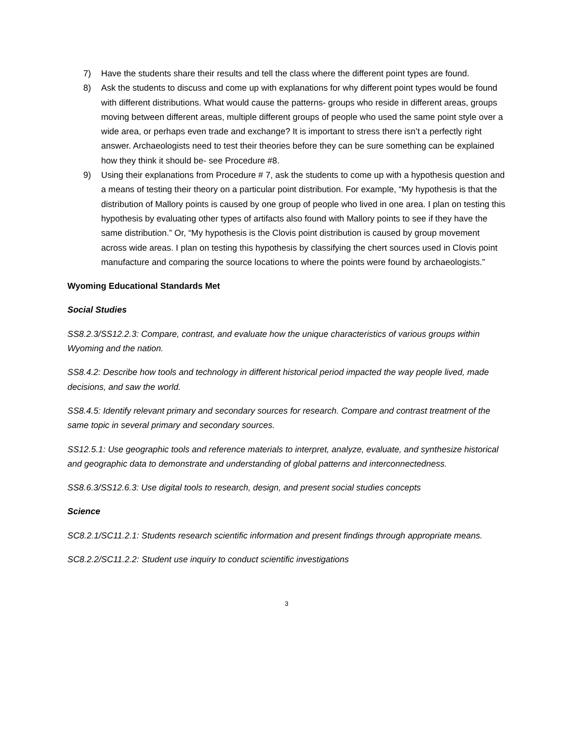7) Have the students share their results and tell the class where the different point types are found.
8) Ask the students to discuss and come up with explanations for why different point types would be found with different distributions. What would cause the patterns- groups who reside in different areas, groups moving between different areas, multiple different groups of people who used the same point style over a wide area, or perhaps even trade and exchange? It is important to stress there isn’t a perfectly right answer. Archaeologists need to test their theories before they can be sure something can be explained how they think it should be- see Procedure #8.
9) Using their explanations from Procedure # 7, ask the students to come up with a hypothesis question and a means of testing their theory on a particular point distribution. For example, “My hypothesis is that the distribution of Mallory points is caused by one group of people who lived in one area. I plan on testing this hypothesis by evaluating other types of artifacts also found with Mallory points to see if they have the same distribution.” Or, “My hypothesis is the Clovis point distribution is caused by group movement across wide areas. I plan on testing this hypothesis by classifying the chert sources used in Clovis point manufacture and comparing the source locations to where the points were found by archaeologists.”
Wyoming Educational Standards Met
Social Studies
SS8.2.3/SS12.2.3: Compare, contrast, and evaluate how the unique characteristics of various groups within Wyoming and the nation.
SS8.4.2: Describe how tools and technology in different historical period impacted the way people lived, made decisions, and saw the world.
SS8.4.5: Identify relevant primary and secondary sources for research. Compare and contrast treatment of the same topic in several primary and secondary sources.
SS12.5.1: Use geographic tools and reference materials to interpret, analyze, evaluate, and synthesize historical and geographic data to demonstrate and understanding of global patterns and interconnectedness.
SS8.6.3/SS12.6.3: Use digital tools to research, design, and present social studies concepts
Science
SC8.2.1/SC11.2.1: Students research scientific information and present findings through appropriate means.
SC8.2.2/SC11.2.2: Student use inquiry to conduct scientific investigations
3